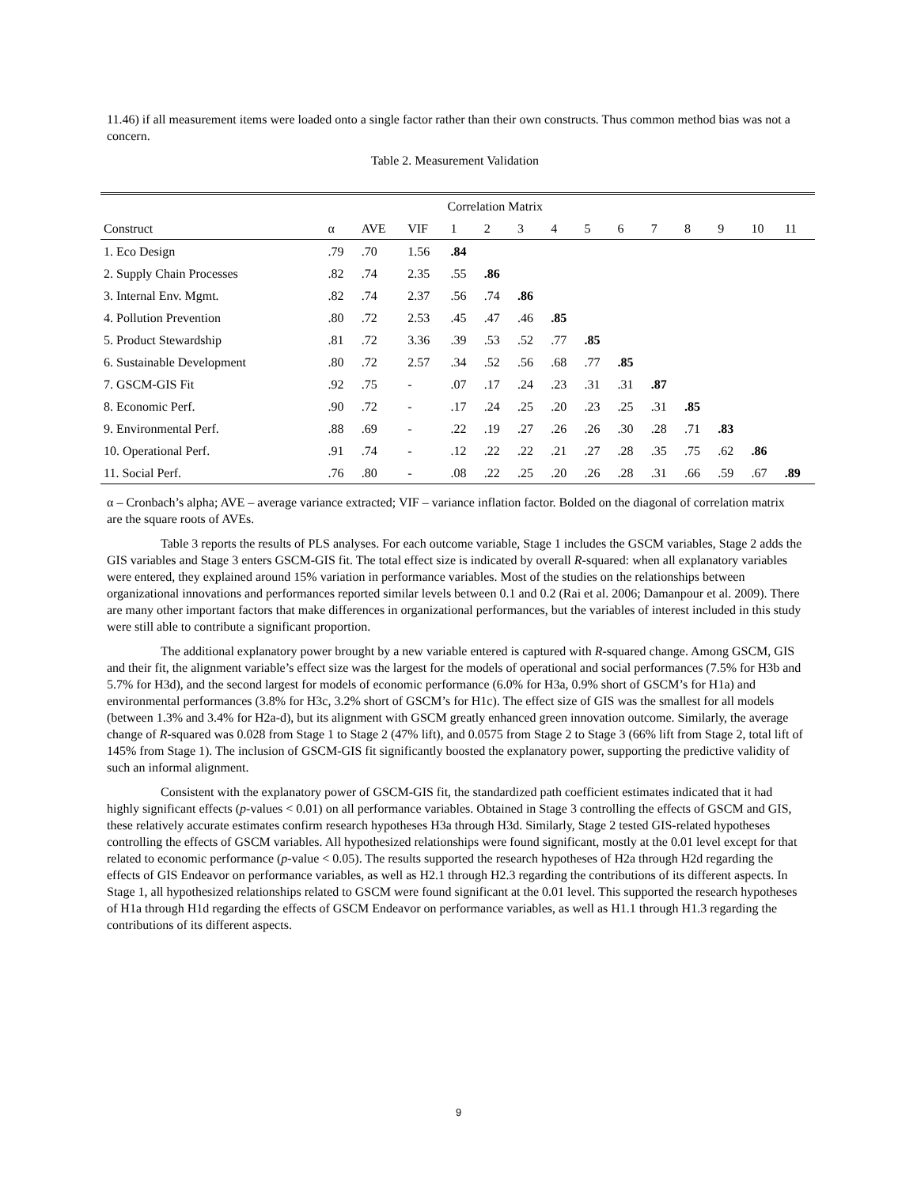11.46) if all measurement items were loaded onto a single factor rather than their own constructs. Thus common method bias was not a concern.
Table 2. Measurement Validation
| | | | | Correlation Matrix | | | | | | | | | | |
| --- | --- | --- | --- | --- | --- | --- | --- | --- | --- | --- | --- | --- | --- | --- |
| Construct | α | AVE | VIF | 1 | 2 | 3 | 4 | 5 | 6 | 7 | 8 | 9 | 10 | 11 |
| 1. Eco Design | .79 | .70 | 1.56 | .84 | | | | | | | | | | |
| 2. Supply Chain Processes | .82 | .74 | 2.35 | .55 | .86 | | | | | | | | | |
| 3. Internal Env. Mgmt. | .82 | .74 | 2.37 | .56 | .74 | .86 | | | | | | | | |
| 4. Pollution Prevention | .80 | .72 | 2.53 | .45 | .47 | .46 | .85 | | | | | | | |
| 5. Product Stewardship | .81 | .72 | 3.36 | .39 | .53 | .52 | .77 | .85 | | | | | | |
| 6. Sustainable Development | .80 | .72 | 2.57 | .34 | .52 | .56 | .68 | .77 | .85 | | | | | |
| 7. GSCM-GIS Fit | .92 | .75 | - | .07 | .17 | .24 | .23 | .31 | .31 | .87 | | | | |
| 8. Economic Perf. | .90 | .72 | - | .17 | .24 | .25 | .20 | .23 | .25 | .31 | .85 | | | |
| 9. Environmental Perf. | .88 | .69 | - | .22 | .19 | .27 | .26 | .26 | .30 | .28 | .71 | .83 | | |
| 10. Operational Perf. | .91 | .74 | - | .12 | .22 | .22 | .21 | .27 | .28 | .35 | .75 | .62 | .86 | |
| 11. Social Perf. | .76 | .80 | - | .08 | .22 | .25 | .20 | .26 | .28 | .31 | .66 | .59 | .67 | .89 |
α – Cronbach’s alpha; AVE – average variance extracted; VIF – variance inflation factor. Bolded on the diagonal of correlation matrix are the square roots of AVEs.
Table 3 reports the results of PLS analyses. For each outcome variable, Stage 1 includes the GSCM variables, Stage 2 adds the GIS variables and Stage 3 enters GSCM-GIS fit. The total effect size is indicated by overall R-squared: when all explanatory variables were entered, they explained around 15% variation in performance variables. Most of the studies on the relationships between organizational innovations and performances reported similar levels between 0.1 and 0.2 (Rai et al. 2006; Damanpour et al. 2009). There are many other important factors that make differences in organizational performances, but the variables of interest included in this study were still able to contribute a significant proportion.
The additional explanatory power brought by a new variable entered is captured with R-squared change. Among GSCM, GIS and their fit, the alignment variable’s effect size was the largest for the models of operational and social performances (7.5% for H3b and 5.7% for H3d), and the second largest for models of economic performance (6.0% for H3a, 0.9% short of GSCM’s for H1a) and environmental performances (3.8% for H3c, 3.2% short of GSCM’s for H1c). The effect size of GIS was the smallest for all models (between 1.3% and 3.4% for H2a-d), but its alignment with GSCM greatly enhanced green innovation outcome. Similarly, the average change of R-squared was 0.028 from Stage 1 to Stage 2 (47% lift), and 0.0575 from Stage 2 to Stage 3 (66% lift from Stage 2, total lift of 145% from Stage 1). The inclusion of GSCM-GIS fit significantly boosted the explanatory power, supporting the predictive validity of such an informal alignment.
Consistent with the explanatory power of GSCM-GIS fit, the standardized path coefficient estimates indicated that it had highly significant effects (p-values < 0.01) on all performance variables. Obtained in Stage 3 controlling the effects of GSCM and GIS, these relatively accurate estimates confirm research hypotheses H3a through H3d. Similarly, Stage 2 tested GIS-related hypotheses controlling the effects of GSCM variables. All hypothesized relationships were found significant, mostly at the 0.01 level except for that related to economic performance (p-value < 0.05). The results supported the research hypotheses of H2a through H2d regarding the effects of GIS Endeavor on performance variables, as well as H2.1 through H2.3 regarding the contributions of its different aspects. In Stage 1, all hypothesized relationships related to GSCM were found significant at the 0.01 level. This supported the research hypotheses of H1a through H1d regarding the effects of GSCM Endeavor on performance variables, as well as H1.1 through H1.3 regarding the contributions of its different aspects.
9